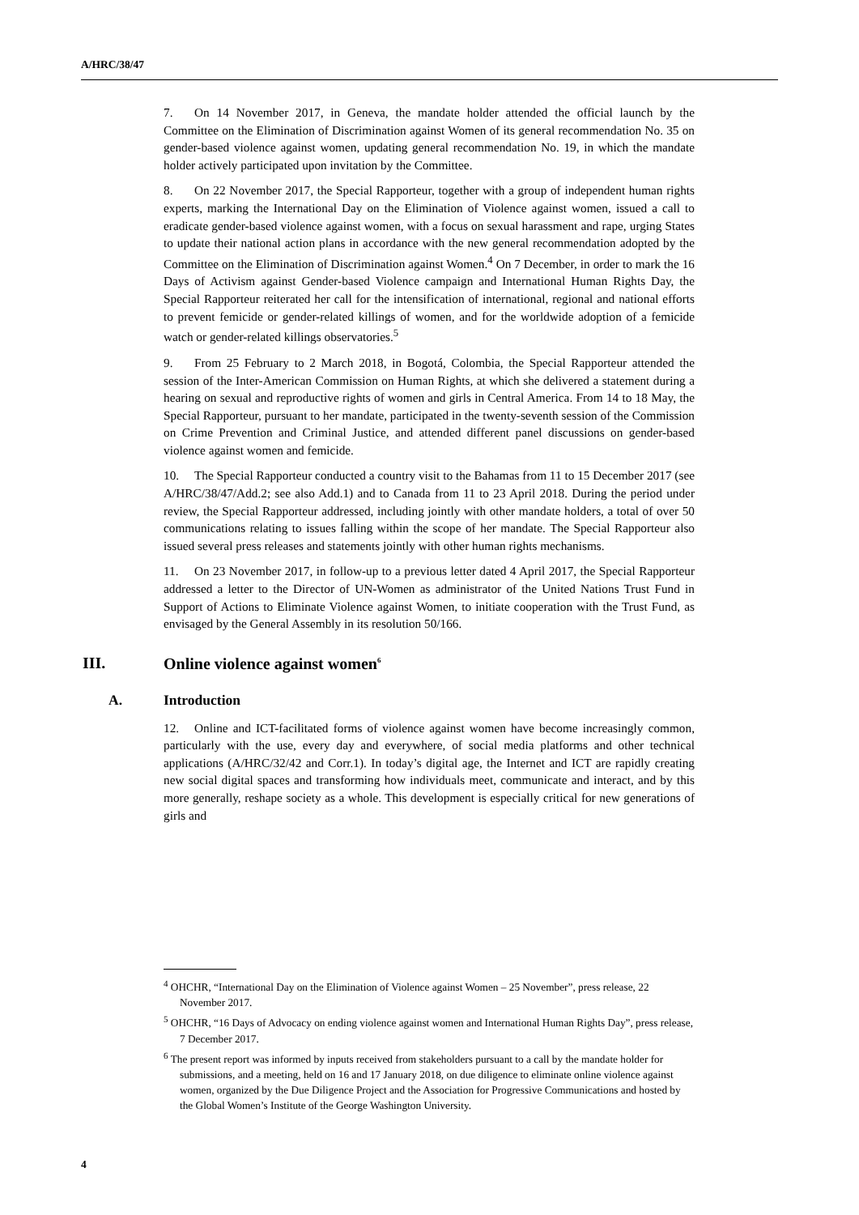A/HRC/38/47
7. On 14 November 2017, in Geneva, the mandate holder attended the official launch by the Committee on the Elimination of Discrimination against Women of its general recommendation No. 35 on gender-based violence against women, updating general recommendation No. 19, in which the mandate holder actively participated upon invitation by the Committee.
8. On 22 November 2017, the Special Rapporteur, together with a group of independent human rights experts, marking the International Day on the Elimination of Violence against women, issued a call to eradicate gender-based violence against women, with a focus on sexual harassment and rape, urging States to update their national action plans in accordance with the new general recommendation adopted by the Committee on the Elimination of Discrimination against Women.<sup>4</sup> On 7 December, in order to mark the 16 Days of Activism against Gender-based Violence campaign and International Human Rights Day, the Special Rapporteur reiterated her call for the intensification of international, regional and national efforts to prevent femicide or gender-related killings of women, and for the worldwide adoption of a femicide watch or gender-related killings observatories.<sup>5</sup>
9. From 25 February to 2 March 2018, in Bogotá, Colombia, the Special Rapporteur attended the session of the Inter-American Commission on Human Rights, at which she delivered a statement during a hearing on sexual and reproductive rights of women and girls in Central America. From 14 to 18 May, the Special Rapporteur, pursuant to her mandate, participated in the twenty-seventh session of the Commission on Crime Prevention and Criminal Justice, and attended different panel discussions on gender-based violence against women and femicide.
10. The Special Rapporteur conducted a country visit to the Bahamas from 11 to 15 December 2017 (see A/HRC/38/47/Add.2; see also Add.1) and to Canada from 11 to 23 April 2018. During the period under review, the Special Rapporteur addressed, including jointly with other mandate holders, a total of over 50 communications relating to issues falling within the scope of her mandate. The Special Rapporteur also issued several press releases and statements jointly with other human rights mechanisms.
11. On 23 November 2017, in follow-up to a previous letter dated 4 April 2017, the Special Rapporteur addressed a letter to the Director of UN-Women as administrator of the United Nations Trust Fund in Support of Actions to Eliminate Violence against Women, to initiate cooperation with the Trust Fund, as envisaged by the General Assembly in its resolution 50/166.
III. Online violence against women<sup>6</sup>
A. Introduction
12. Online and ICT-facilitated forms of violence against women have become increasingly common, particularly with the use, every day and everywhere, of social media platforms and other technical applications (A/HRC/32/42 and Corr.1). In today’s digital age, the Internet and ICT are rapidly creating new social digital spaces and transforming how individuals meet, communicate and interact, and by this more generally, reshape society as a whole. This development is especially critical for new generations of girls and
<sup>4</sup> OHCHR, “International Day on the Elimination of Violence against Women – 25 November”, press release, 22 November 2017.
<sup>5</sup> OHCHR, “16 Days of Advocacy on ending violence against women and International Human Rights Day”, press release, 7 December 2017.
<sup>6</sup> The present report was informed by inputs received from stakeholders pursuant to a call by the mandate holder for submissions, and a meeting, held on 16 and 17 January 2018, on due diligence to eliminate online violence against women, organized by the Due Diligence Project and the Association for Progressive Communications and hosted by the Global Women’s Institute of the George Washington University.
4